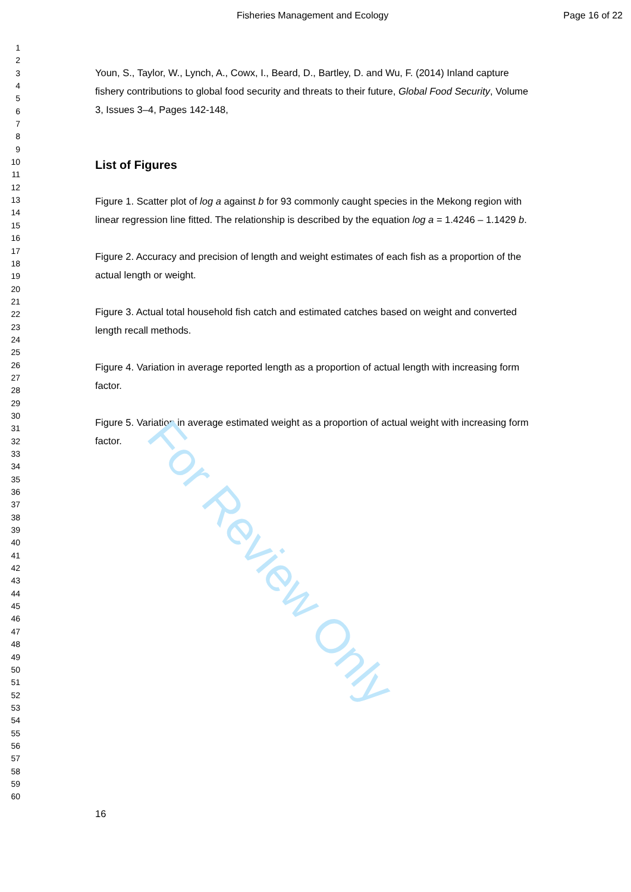For Review Only
Fisheries Management and Ecology Page 16 of 22
1
2
3
4
5
6
7
8
9
10
11
12
13
14
15
16
17
18
19
20
21
22
23
24
25
26
27
28
29
30
31
32
33
34
35
36
37
38
39
40
41
42
43
44
45
46
47
48
49
50
51
52
53
54
55
56
57
58
59
60
Youn, S., Taylor, W., Lynch, A., Cowx, I., Beard, D., Bartley, D. and Wu, F. (2014) Inland capture fishery contributions to global food security and threats to their future, Global Food Security, Volume 3, Issues 3–4, Pages 142-148,
List of Figures
Figure 1. Scatter plot of log a against b for 93 commonly caught species in the Mekong region with linear regression line fitted. The relationship is described by the equation log a = 1.4246 – 1.1429 b.
Figure 2. Accuracy and precision of length and weight estimates of each fish as a proportion of the actual length or weight.
Figure 3. Actual total household fish catch and estimated catches based on weight and converted length recall methods.
Figure 4. Variation in average reported length as a proportion of actual length with increasing form factor.
Figure 5. Variation in average estimated weight as a proportion of actual weight with increasing form factor.
16